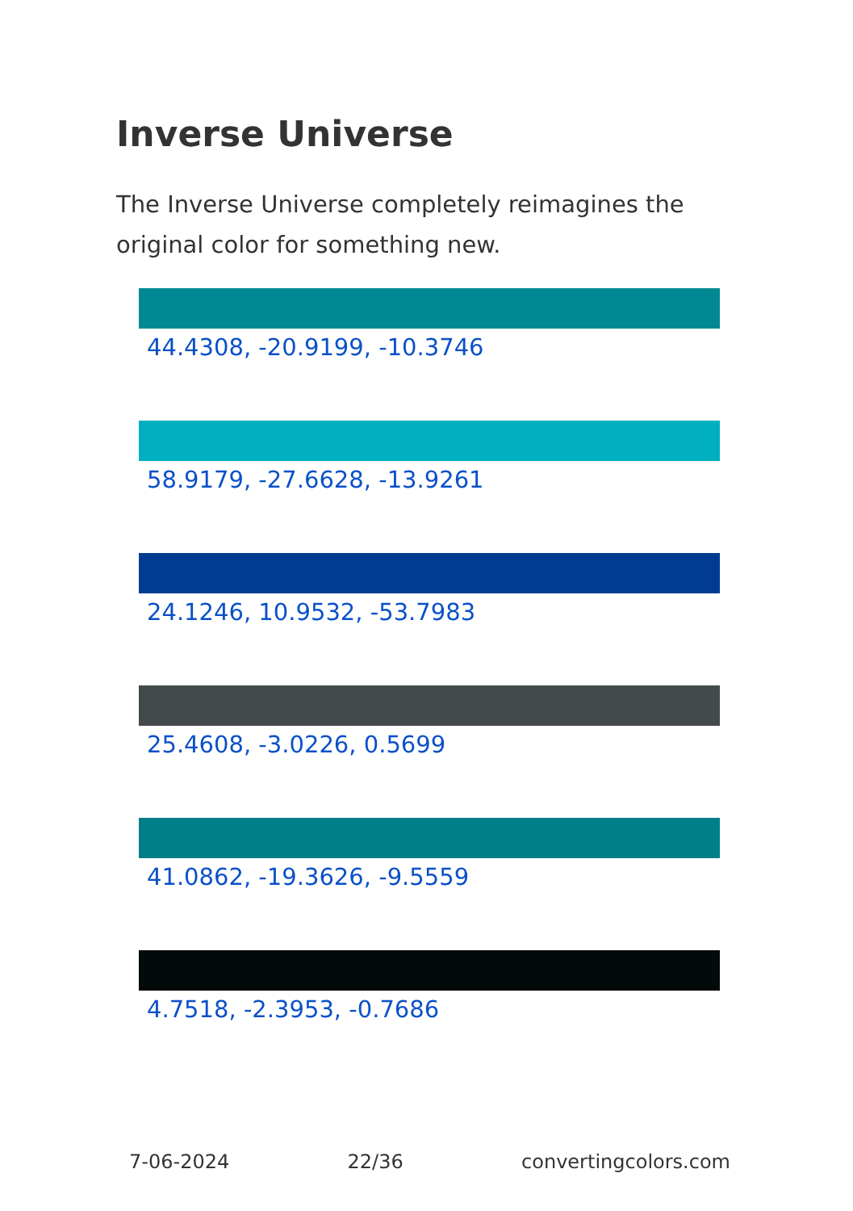Inverse Universe
The Inverse Universe completely reimagines the original color for something new.
44.4308, -20.9199, -10.3746
58.9179, -27.6628, -13.9261
24.1246, 10.9532, -53.7983
25.4608, -3.0226, 0.5699
41.0862, -19.3626, -9.5559
4.7518, -2.3953, -0.7686
7-06-2024 22/36 convertingcolors.com